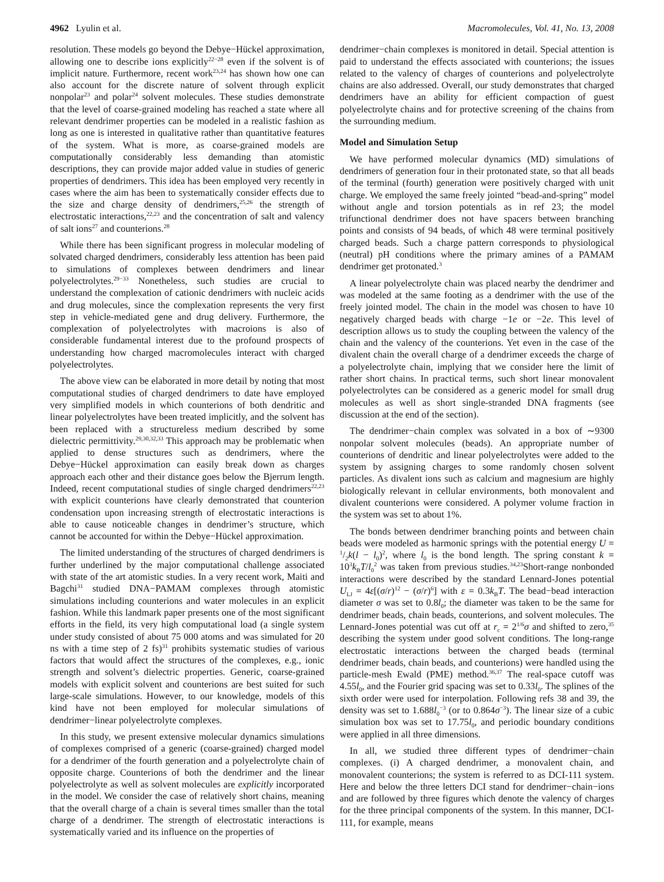4962 Lyulin et al. Macromolecules, Vol. 41, No. 13, 2008
resolution. These models go beyond the Debye−Hückel approximation, allowing one to describe ions explicitly<sup>22−28</sup> even if the solvent is of implicit nature. Furthermore, recent work<sup>23,24</sup> has shown how one can also account for the discrete nature of solvent through explicit nonpolar<sup>23</sup> and polar<sup>24</sup> solvent molecules. These studies demonstrate that the level of coarse-grained modeling has reached a state where all relevant dendrimer properties can be modeled in a realistic fashion as long as one is interested in qualitative rather than quantitative features of the system. What is more, as coarse-grained models are computationally considerably less demanding than atomistic descriptions, they can provide major added value in studies of generic properties of dendrimers. This idea has been employed very recently in cases where the aim has been to systematically consider effects due to the size and charge density of dendrimers,<sup>25,26</sup> the strength of electrostatic interactions,<sup>22,23</sup> and the concentration of salt and valency of salt ions<sup>27</sup> and counterions.<sup>28</sup>
While there has been significant progress in molecular modeling of solvated charged dendrimers, considerably less attention has been paid to simulations of complexes between dendrimers and linear polyelectrolytes.<sup>29−33</sup> Nonetheless, such studies are crucial to understand the complexation of cationic dendrimers with nucleic acids and drug molecules, since the complexation represents the very first step in vehicle-mediated gene and drug delivery. Furthermore, the complexation of polyelectrolytes with macroions is also of considerable fundamental interest due to the profound prospects of understanding how charged macromolecules interact with charged polyelectrolytes.
The above view can be elaborated in more detail by noting that most computational studies of charged dendrimers to date have employed very simplified models in which counterions of both dendritic and linear polyelectrolytes have been treated implicitly, and the solvent has been replaced with a structureless medium described by some dielectric permittivity.<sup>29,30,32,33</sup> This approach may be problematic when applied to dense structures such as dendrimers, where the Debye−Hückel approximation can easily break down as charges approach each other and their distance goes below the Bjerrum length. Indeed, recent computational studies of single charged dendrimers<sup>22,23</sup> with explicit counterions have clearly demonstrated that counterion condensation upon increasing strength of electrostatic interactions is able to cause noticeable changes in dendrimer’s structure, which cannot be accounted for within the Debye−Hückel approximation.
The limited understanding of the structures of charged dendrimers is further underlined by the major computational challenge associated with state of the art atomistic studies. In a very recent work, Maiti and Bagchi<sup>31</sup> studied DNA−PAMAM complexes through atomistic simulations including counterions and water molecules in an explicit fashion. While this landmark paper presents one of the most significant efforts in the field, its very high computational load (a single system under study consisted of about 75 000 atoms and was simulated for 20 ns with a time step of 2 fs)<sup>31</sup> prohibits systematic studies of various factors that would affect the structures of the complexes, e.g., ionic strength and solvent’s dielectric properties. Generic, coarse-grained models with explicit solvent and counterions are best suited for such large-scale simulations. However, to our knowledge, models of this kind have not been employed for molecular simulations of dendrimer−linear polyelectrolyte complexes.
In this study, we present extensive molecular dynamics simulations of complexes comprised of a generic (coarse-grained) charged model for a dendrimer of the fourth generation and a polyelectrolyte chain of opposite charge. Counterions of both the dendrimer and the linear polyelectrolyte as well as solvent molecules are explicitly incorporated in the model. We consider the case of relatively short chains, meaning that the overall charge of a chain is several times smaller than the total charge of a dendrimer. The strength of electrostatic interactions is systematically varied and its influence on the properties of
dendrimer−chain complexes is monitored in detail. Special attention is paid to understand the effects associated with counterions; the issues related to the valency of charges of counterions and polyelectrolyte chains are also addressed. Overall, our study demonstrates that charged dendrimers have an ability for efficient compaction of guest polyelectrolyte chains and for protective screening of the chains from the surrounding medium.
Model and Simulation Setup
We have performed molecular dynamics (MD) simulations of dendrimers of generation four in their protonated state, so that all beads of the terminal (fourth) generation were positively charged with unit charge. We employed the same freely jointed “bead-and-spring” model without angle and torsion potentials as in ref 23; the model trifunctional dendrimer does not have spacers between branching points and consists of 94 beads, of which 48 were terminal positively charged beads. Such a charge pattern corresponds to physiological (neutral) pH conditions where the primary amines of a PAMAM dendrimer get protonated.<sup>3</sup>
A linear polyelectrolyte chain was placed nearby the dendrimer and was modeled at the same footing as a dendrimer with the use of the freely jointed model. The chain in the model was chosen to have 10 negatively charged beads with charge −1e or −2e. This level of description allows us to study the coupling between the valency of the chain and the valency of the counterions. Yet even in the case of the divalent chain the overall charge of a dendrimer exceeds the charge of a polyelectrolyte chain, implying that we consider here the limit of rather short chains. In practical terms, such short linear monovalent polyelectrolytes can be considered as a generic model for small drug molecules as well as short single-stranded DNA fragments (see discussion at the end of the section).
The dendrimer−chain complex was solvated in a box of ∼9300 nonpolar solvent molecules (beads). An appropriate number of counterions of dendritic and linear polyelectrolytes were added to the system by assigning charges to some randomly chosen solvent particles. As divalent ions such as calcium and magnesium are highly biologically relevant in cellular environments, both monovalent and divalent counterions were considered. A polymer volume fraction in the system was set to about 1%.
The bonds between dendrimer branching points and between chain beads were modeled as harmonic springs with the potential energy U = 1/2k(l − l<sub>0</sub>)<sup>2</sup>, where l<sub>0</sub> is the bond length. The spring constant k = 10<sup>3</sup>k<sub>B</sub>T/l<sub>0</sub><sup>2</sup> was taken from previous studies.<sup>34,23</sup>Short-range nonbonded interactions were described by the standard Lennard-Jones potential U<sub>LJ</sub> = 4ε[(σ/r)<sup>12</sup> − (σ/r)<sup>6</sup>] with ε = 0.3k<sub>B</sub>T. The bead−bead interaction diameter σ was set to 0.8l<sub>0</sub>; the diameter was taken to be the same for dendrimer beads, chain beads, counterions, and solvent molecules. The Lennard-Jones potential was cut off at r<sub>c</sub> = 2<sup>1/6</sup>σ and shifted to zero,<sup>35</sup> describing the system under good solvent conditions. The long-range electrostatic interactions between the charged beads (terminal dendrimer beads, chain beads, and counterions) were handled using the particle-mesh Ewald (PME) method.<sup>36,37</sup> The real-space cutoff was 4.55l<sub>0</sub>, and the Fourier grid spacing was set to 0.33l<sub>0</sub>. The splines of the sixth order were used for interpolation. Following refs 38 and 39, the density was set to 1.688l<sub>0</sub><sup>−3</sup> (or to 0.864σ<sup>−3</sup>). The linear size of a cubic simulation box was set to 17.75l<sub>0</sub>, and periodic boundary conditions were applied in all three dimensions.
In all, we studied three different types of dendrimer−chain complexes. (i) A charged dendrimer, a monovalent chain, and monovalent counterions; the system is referred to as DCI-111 system. Here and below the three letters DCI stand for dendrimer−chain−ions and are followed by three figures which denote the valency of charges for the three principal components of the system. In this manner, DCI-111, for example, means